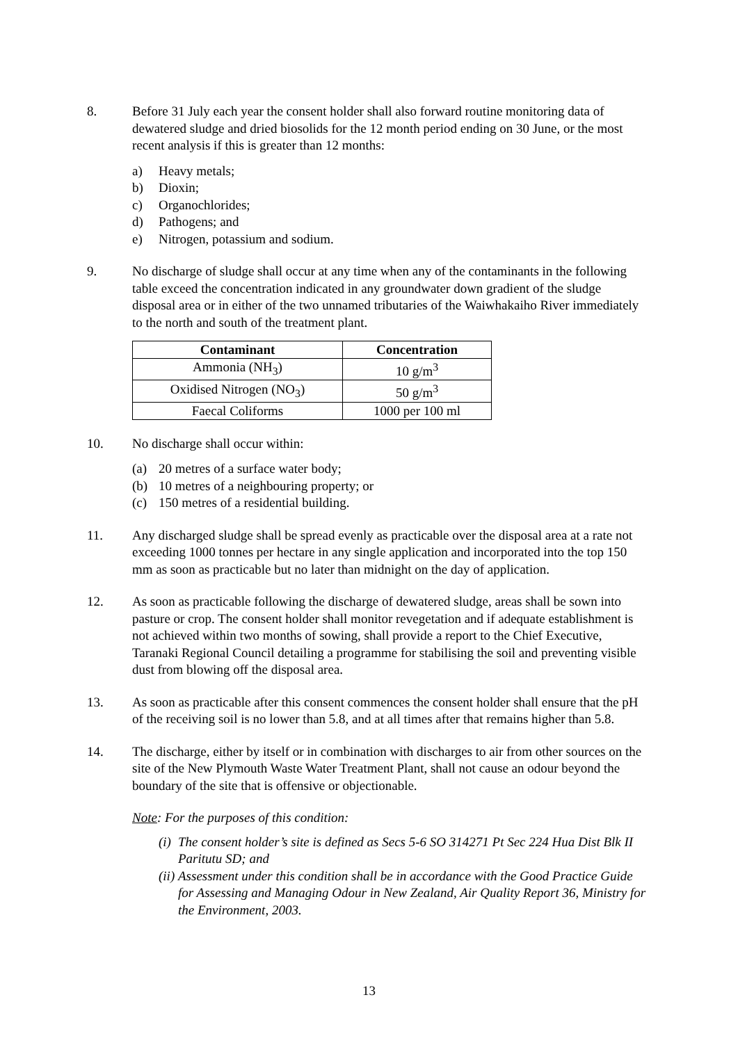8. Before 31 July each year the consent holder shall also forward routine monitoring data of dewatered sludge and dried biosolids for the 12 month period ending on 30 June, or the most recent analysis if this is greater than 12 months:
a) Heavy metals;
b) Dioxin;
c) Organochlorides;
d) Pathogens; and
e) Nitrogen, potassium and sodium.
9. No discharge of sludge shall occur at any time when any of the contaminants in the following table exceed the concentration indicated in any groundwater down gradient of the sludge disposal area or in either of the two unnamed tributaries of the Waiwhakaiho River immediately to the north and south of the treatment plant.
| Contaminant | Concentration |
| --- | --- |
| Ammonia (NH<sub>3</sub>) | 10 g/m<sup>3</sup> |
| Oxidised Nitrogen (NO<sub>3</sub>) | 50 g/m<sup>3</sup> |
| Faecal Coliforms | 1000 per 100 ml |
10. No discharge shall occur within:
(a) 20 metres of a surface water body;
(b) 10 metres of a neighbouring property; or
(c) 150 metres of a residential building.
11. Any discharged sludge shall be spread evenly as practicable over the disposal area at a rate not exceeding 1000 tonnes per hectare in any single application and incorporated into the top 150 mm as soon as practicable but no later than midnight on the day of application.
12. As soon as practicable following the discharge of dewatered sludge, areas shall be sown into pasture or crop. The consent holder shall monitor revegetation and if adequate establishment is not achieved within two months of sowing, shall provide a report to the Chief Executive, Taranaki Regional Council detailing a programme for stabilising the soil and preventing visible dust from blowing off the disposal area.
13. As soon as practicable after this consent commences the consent holder shall ensure that the pH of the receiving soil is no lower than 5.8, and at all times after that remains higher than 5.8.
14. The discharge, either by itself or in combination with discharges to air from other sources on the site of the New Plymouth Waste Water Treatment Plant, shall not cause an odour beyond the boundary of the site that is offensive or objectionable.
Note: For the purposes of this condition:
(i) The consent holder’s site is defined as Secs 5-6 SO 314271 Pt Sec 224 Hua Dist Blk II Paritutu SD; and
(ii) Assessment under this condition shall be in accordance with the Good Practice Guide for Assessing and Managing Odour in New Zealand, Air Quality Report 36, Ministry for the Environment, 2003.
13